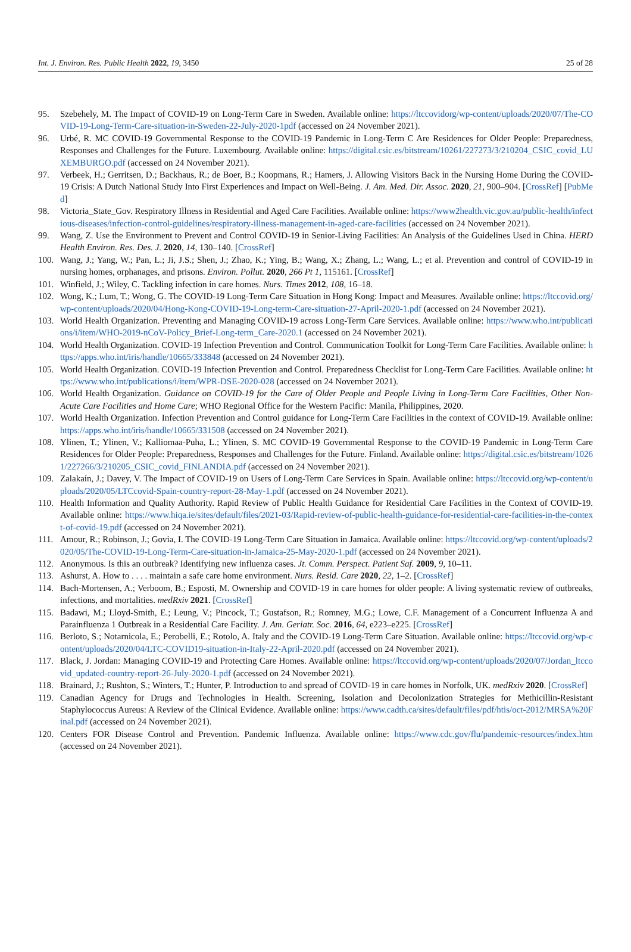Int. J. Environ. Res. Public Health 2022, 19, 3450 25 of 28
95. Szebehely, M. The Impact of COVID-19 on Long-Term Care in Sweden. Available online: https://ltccovidorg/wp-content/uploads/2020/07/The-COVID-19-Long-Term-Care-situation-in-Sweden-22-July-2020-1pdf (accessed on 24 November 2021).
96. Urbé, R. MC COVID-19 Governmental Response to the COVID-19 Pandemic in Long-Term C Are Residences for Older People: Preparedness, Responses and Challenges for the Future. Luxembourg. Available online: https://digital.csic.es/bitstream/10261/227273/3/210204_CSIC_covid_LUXEMBURGO.pdf (accessed on 24 November 2021).
97. Verbeek, H.; Gerritsen, D.; Backhaus, R.; de Boer, B.; Koopmans, R.; Hamers, J. Allowing Visitors Back in the Nursing Home During the COVID-19 Crisis: A Dutch National Study Into First Experiences and Impact on Well-Being. J. Am. Med. Dir. Assoc. 2020, 21, 900–904. [CrossRef] [PubMed]
98. Victoria_State_Gov. Respiratory Illness in Residential and Aged Care Facilities. Available online: https://www2health.vic.gov.au/public-health/infectious-diseases/infection-control-guidelines/respiratory-illness-management-in-aged-care-facilities (accessed on 24 November 2021).
99. Wang, Z. Use the Environment to Prevent and Control COVID-19 in Senior-Living Facilities: An Analysis of the Guidelines Used in China. HERD Health Environ. Res. Des. J. 2020, 14, 130–140. [CrossRef]
100. Wang, J.; Yang, W.; Pan, L.; Ji, J.S.; Shen, J.; Zhao, K.; Ying, B.; Wang, X.; Zhang, L.; Wang, L.; et al. Prevention and control of COVID-19 in nursing homes, orphanages, and prisons. Environ. Pollut. 2020, 266 Pt 1, 115161. [CrossRef]
101. Winfield, J.; Wiley, C. Tackling infection in care homes. Nurs. Times 2012, 108, 16–18.
102. Wong, K.; Lum, T.; Wong, G. The COVID-19 Long-Term Care Situation in Hong Kong: Impact and Measures. Available online: https://ltccovid.org/wp-content/uploads/2020/04/Hong-Kong-COVID-19-Long-term-Care-situation-27-April-2020-1.pdf (accessed on 24 November 2021).
103. World Health Organization. Preventing and Managing COVID-19 across Long-Term Care Services. Available online: https://www.who.int/publications/i/item/WHO-2019-nCoV-Policy_Brief-Long-term_Care-2020.1 (accessed on 24 November 2021).
104. World Health Organization. COVID-19 Infection Prevention and Control. Communication Toolkit for Long-Term Care Facilities. Available online: https://apps.who.int/iris/handle/10665/333848 (accessed on 24 November 2021).
105. World Health Organization. COVID-19 Infection Prevention and Control. Preparedness Checklist for Long-Term Care Facilities. Available online: https://www.who.int/publications/i/item/WPR-DSE-2020-028 (accessed on 24 November 2021).
106. World Health Organization. Guidance on COVID-19 for the Care of Older People and People Living in Long-Term Care Facilities, Other Non-Acute Care Facilities and Home Care; WHO Regional Office for the Western Pacific: Manila, Philippines, 2020.
107. World Health Organization. Infection Prevention and Control guidance for Long-Term Care Facilities in the context of COVID-19. Available online: https://apps.who.int/iris/handle/10665/331508 (accessed on 24 November 2021).
108. Ylinen, T.; Ylinen, V.; Kalliomaa-Puha, L.; Ylinen, S. MC COVID-19 Governmental Response to the COVID-19 Pandemic in Long-Term Care Residences for Older People: Preparedness, Responses and Challenges for the Future. Finland. Available online: https://digital.csic.es/bitstream/10261/227266/3/210205_CSIC_covid_FINLANDIA.pdf (accessed on 24 November 2021).
109. Zalakaín, J.; Davey, V. The Impact of COVID-19 on Users of Long-Term Care Services in Spain. Available online: https://ltccovid.org/wp-content/uploads/2020/05/LTCcovid-Spain-country-report-28-May-1.pdf (accessed on 24 November 2021).
110. Health Information and Quality Authority. Rapid Review of Public Health Guidance for Residential Care Facilities in the Context of COVID-19. Available online: https://www.hiqa.ie/sites/default/files/2021-03/Rapid-review-of-public-health-guidance-for-residential-care-facilities-in-the-context-of-covid-19.pdf (accessed on 24 November 2021).
111. Amour, R.; Robinson, J.; Govia, I. The COVID-19 Long-Term Care Situation in Jamaica. Available online: https://ltccovid.org/wp-content/uploads/2020/05/The-COVID-19-Long-Term-Care-situation-in-Jamaica-25-May-2020-1.pdf (accessed on 24 November 2021).
112. Anonymous. Is this an outbreak? Identifying new influenza cases. Jt. Comm. Perspect. Patient Saf. 2009, 9, 10–11.
113. Ashurst, A. How to . . . . maintain a safe care home environment. Nurs. Resid. Care 2020, 22, 1–2. [CrossRef]
114. Bach-Mortensen, A.; Verboom, B.; Esposti, M. Ownership and COVID-19 in care homes for older people: A living systematic review of outbreaks, infections, and mortalities. medRxiv 2021. [CrossRef]
115. Badawi, M.; Lloyd-Smith, E.; Leung, V.; Pincock, T.; Gustafson, R.; Romney, M.G.; Lowe, C.F. Management of a Concurrent Influenza A and Parainfluenza 1 Outbreak in a Residential Care Facility. J. Am. Geriatr. Soc. 2016, 64, e223–e225. [CrossRef]
116. Berloto, S.; Notarnicola, E.; Perobelli, E.; Rotolo, A. Italy and the COVID-19 Long-Term Care Situation. Available online: https://ltccovid.org/wp-content/uploads/2020/04/LTC-COVID19-situation-in-Italy-22-April-2020.pdf (accessed on 24 November 2021).
117. Black, J. Jordan: Managing COVID-19 and Protecting Care Homes. Available online: https://ltccovid.org/wp-content/uploads/2020/07/Jordan_ltccovid_updated-country-report-26-July-2020-1.pdf (accessed on 24 November 2021).
118. Brainard, J.; Rushton, S.; Winters, T.; Hunter, P. Introduction to and spread of COVID-19 in care homes in Norfolk, UK. medRxiv 2020. [CrossRef]
119. Canadian Agency for Drugs and Technologies in Health. Screening, Isolation and Decolonization Strategies for Methicillin-Resistant Staphylococcus Aureus: A Review of the Clinical Evidence. Available online: https://www.cadth.ca/sites/default/files/pdf/htis/oct-2012/MRSA%20Final.pdf (accessed on 24 November 2021).
120. Centers FOR Disease Control and Prevention. Pandemic Influenza. Available online: https://www.cdc.gov/flu/pandemic-resources/index.htm (accessed on 24 November 2021).